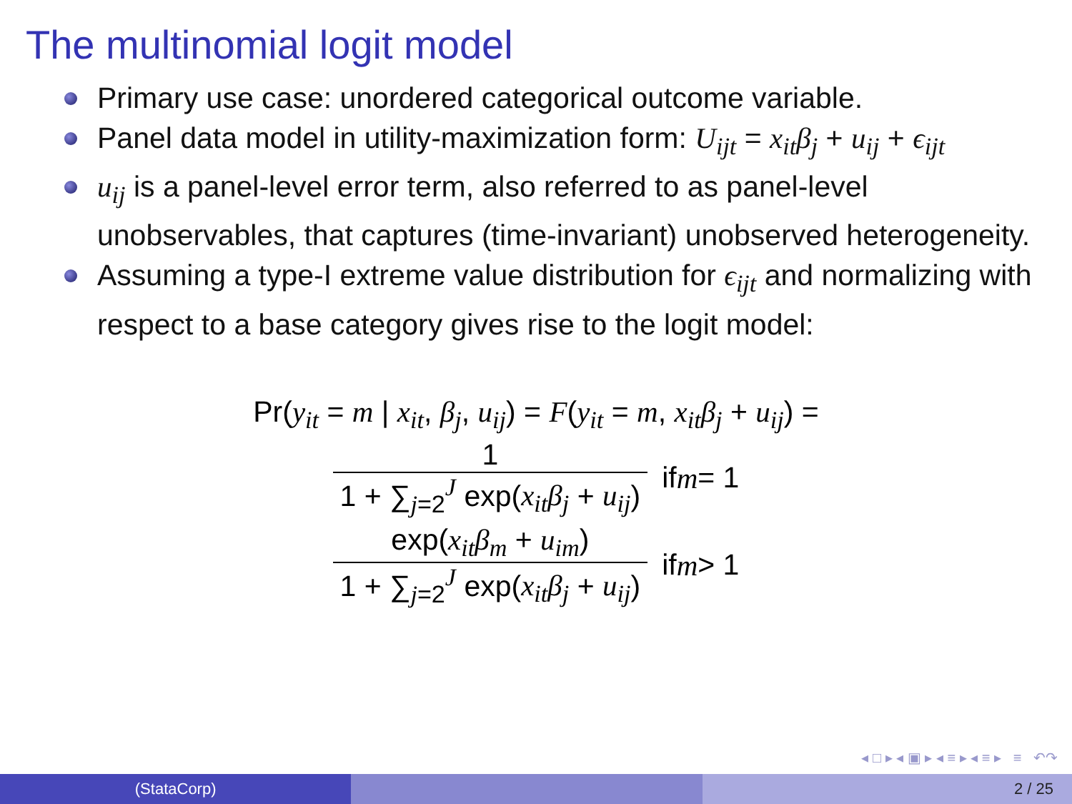The multinomial logit model
Primary use case: unordered categorical outcome variable.
Panel data model in utility-maximization form: U<sub>ijt</sub> = x<sub>it</sub>β<sub>j</sub> + u<sub>ij</sub> + ϵ<sub>ijt</sub>
u<sub>ij</sub> is a panel-level error term, also referred to as panel-level unobservables, that captures (time-invariant) unobserved heterogeneity.
Assuming a type-I extreme value distribution for ϵ<sub>ijt</sub> and normalizing with respect to a base category gives rise to the logit model:
Pr(y<sub>it</sub> = m | x<sub>it</sub>, β<sub>j</sub>, u<sub>ij</sub>) = F(y<sub>it</sub> = m, x<sub>it</sub>β<sub>j</sub> + u<sub>ij</sub>) =
1
1 + ∑<sub>j=2</sub><sup>J</sup> exp(x<sub>it</sub>β<sub>j</sub> + u<sub>ij</sub>)
if m = 1
exp(x<sub>it</sub>β<sub>m</sub> + u<sub>im</sub>)
1 + ∑<sub>j=2</sub><sup>J</sup> exp(x<sub>it</sub>β<sub>j</sub> + u<sub>ij</sub>)
if m > 1
◂ □ ▸ ◂ ▣ ▸ ◂ ≡ ▸ ◂ ≡ ▸ ≡ ↶↷
(StataCorp) 2 / 25